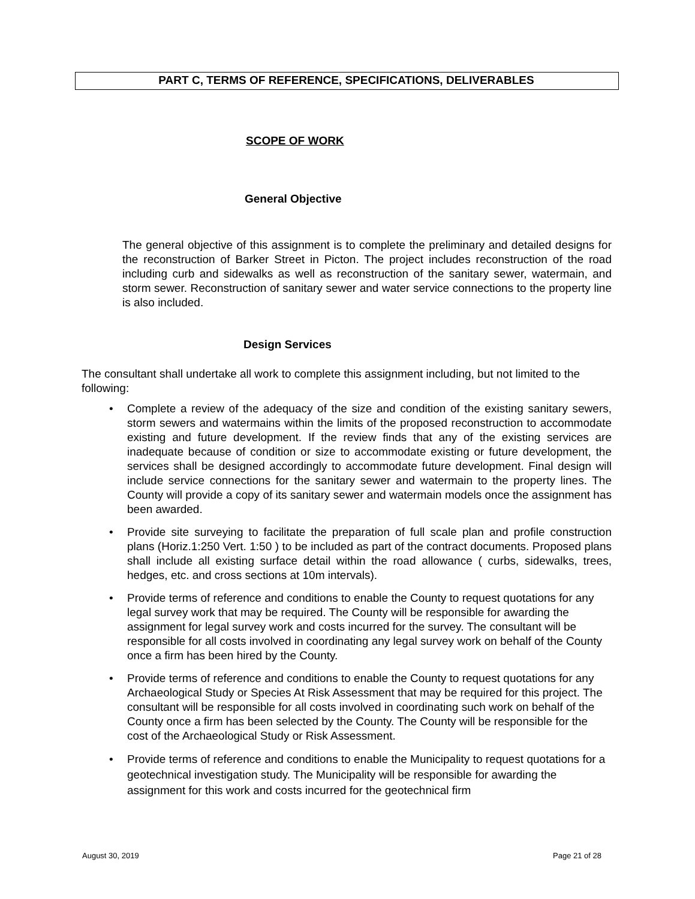PART C, TERMS OF REFERENCE, SPECIFICATIONS, DELIVERABLES
SCOPE OF WORK
General Objective
The general objective of this assignment is to complete the preliminary and detailed designs for the reconstruction of Barker Street in Picton. The project includes reconstruction of the road including curb and sidewalks as well as reconstruction of the sanitary sewer, watermain, and storm sewer. Reconstruction of sanitary sewer and water service connections to the property line is also included.
Design Services
The consultant shall undertake all work to complete this assignment including, but not limited to the following:
• Complete a review of the adequacy of the size and condition of the existing sanitary sewers, storm sewers and watermains within the limits of the proposed reconstruction to accommodate existing and future development. If the review finds that any of the existing services are inadequate because of condition or size to accommodate existing or future development, the services shall be designed accordingly to accommodate future development. Final design will include service connections for the sanitary sewer and watermain to the property lines. The County will provide a copy of its sanitary sewer and watermain models once the assignment has been awarded.
• Provide site surveying to facilitate the preparation of full scale plan and profile construction plans (Horiz.1:250 Vert. 1:50 ) to be included as part of the contract documents. Proposed plans shall include all existing surface detail within the road allowance ( curbs, sidewalks, trees, hedges, etc. and cross sections at 10m intervals).
• Provide terms of reference and conditions to enable the County to request quotations for any legal survey work that may be required. The County will be responsible for awarding the assignment for legal survey work and costs incurred for the survey. The consultant will be responsible for all costs involved in coordinating any legal survey work on behalf of the County once a firm has been hired by the County.
• Provide terms of reference and conditions to enable the County to request quotations for any Archaeological Study or Species At Risk Assessment that may be required for this project. The consultant will be responsible for all costs involved in coordinating such work on behalf of the County once a firm has been selected by the County. The County will be responsible for the cost of the Archaeological Study or Risk Assessment.
• Provide terms of reference and conditions to enable the Municipality to request quotations for a geotechnical investigation study. The Municipality will be responsible for awarding the assignment for this work and costs incurred for the geotechnical firm
August 30, 2019 Page 21 of 28